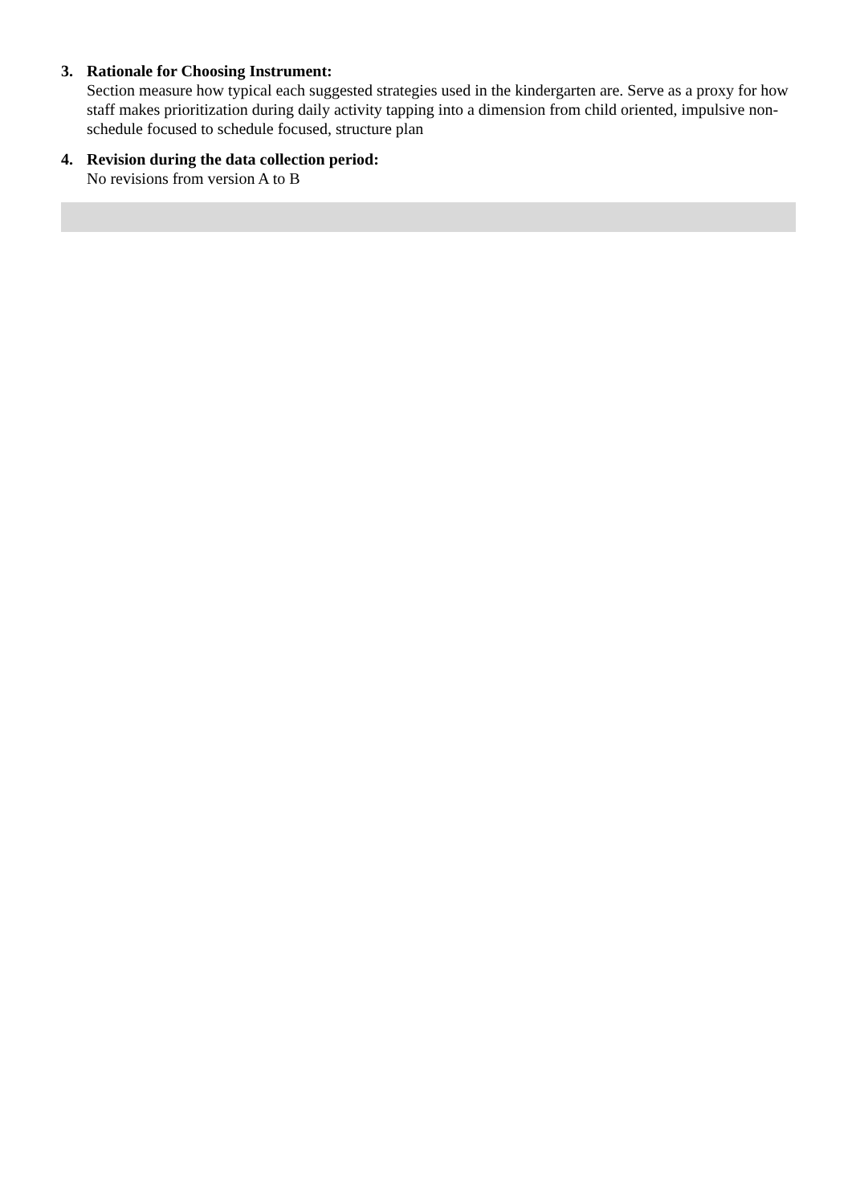3. Rationale for Choosing Instrument:
Section measure how typical each suggested strategies used in the kindergarten are. Serve as a proxy for how staff makes prioritization during daily activity tapping into a dimension from child oriented, impulsive non-schedule focused to schedule focused, structure plan
4. Revision during the data collection period:
No revisions from version A to B